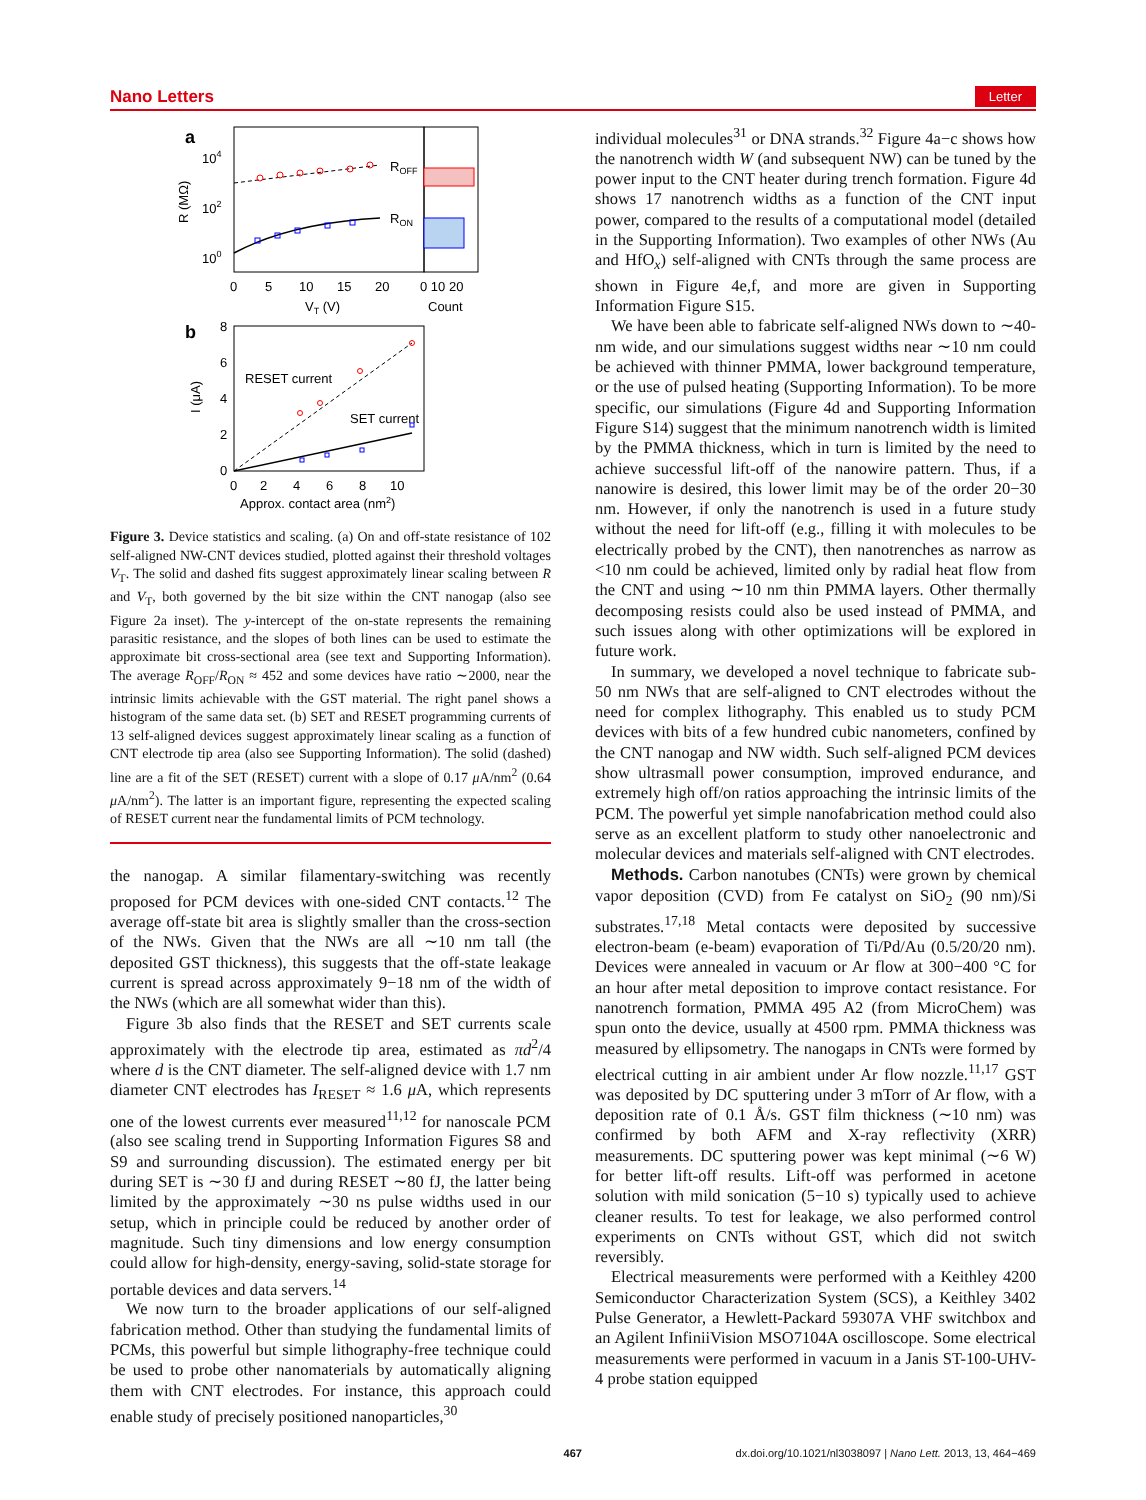Nano Letters Letter
a
104
102
100
R (MΩ)
ROFF
RON
0
5
10
15
20
0 10 20
VT (V)
Count
b
8
6
4
2
0
I (μA)
RESET current
SET current
0
2
4
6
8
10
Approx. contact area (nm2)
Figure 3. Device statistics and scaling. (a) On and off-state resistance of 102 self-aligned NW-CNT devices studied, plotted against their threshold voltages V<sub>T</sub>. The solid and dashed fits suggest approximately linear scaling between R and V<sub>T</sub>, both governed by the bit size within the CNT nanogap (also see Figure 2a inset). The y-intercept of the on-state represents the remaining parasitic resistance, and the slopes of both lines can be used to estimate the approximate bit cross-sectional area (see text and Supporting Information). The average R<sub>OFF</sub>/R<sub>ON</sub> ≈ 452 and some devices have ratio ∼2000, near the intrinsic limits achievable with the GST material. The right panel shows a histogram of the same data set. (b) SET and RESET programming currents of 13 self-aligned devices suggest approximately linear scaling as a function of CNT electrode tip area (also see Supporting Information). The solid (dashed) line are a fit of the SET (RESET) current with a slope of 0.17 μ A/nm<sup>2</sup> (0.64 μ A/nm<sup>2</sup>). The latter is an important figure, representing the expected scaling of RESET current near the fundamental limits of PCM technology.
the nanogap. A similar filamentary-switching was recently proposed for PCM devices with one-sided CNT contacts.<sup>12</sup> The average off-state bit area is slightly smaller than the cross-section of the NWs. Given that the NWs are all ∼10 nm tall (the deposited GST thickness), this suggests that the off-state leakage current is spread across approximately 9−18 nm of the width of the NWs (which are all somewhat wider than this).
Figure 3b also finds that the RESET and SET currents scale approximately with the electrode tip area, estimated as πd<sup>2</sup>/4 where d is the CNT diameter. The self-aligned device with 1.7 nm diameter CNT electrodes has I<sub>RESET</sub> ≈ 1.6 μ A, which represents one of the lowest currents ever measured<sup>11,12</sup> for nanoscale PCM (also see scaling trend in Supporting Information Figures S8 and S9 and surrounding discussion). The estimated energy per bit during SET is ∼30 fJ and during RESET ∼80 fJ, the latter being limited by the approximately ∼30 ns pulse widths used in our setup, which in principle could be reduced by another order of magnitude. Such tiny dimensions and low energy consumption could allow for high-density, energy-saving, solid-state storage for portable devices and data servers.<sup>14</sup>
We now turn to the broader applications of our self-aligned fabrication method. Other than studying the fundamental limits of PCMs, this powerful but simple lithography-free technique could be used to probe other nanomaterials by automatically aligning them with CNT electrodes. For instance, this approach could enable study of precisely positioned nanoparticles,<sup>30</sup>
individual molecules<sup>31</sup> or DNA strands.<sup>32</sup> Figure 4a−c shows how the nanotrench width W (and subsequent NW) can be tuned by the power input to the CNT heater during trench formation. Figure 4d shows 17 nanotrench widths as a function of the CNT input power, compared to the results of a computational model (detailed in the Supporting Information). Two examples of other NWs (Au and HfO<sub>x</sub>) self-aligned with CNTs through the same process are shown in Figure 4e,f, and more are given in Supporting Information Figure S15.
We have been able to fabricate self-aligned NWs down to ∼40-nm wide, and our simulations suggest widths near ∼10 nm could be achieved with thinner PMMA, lower background temperature, or the use of pulsed heating (Supporting Information). To be more specific, our simulations (Figure 4d and Supporting Information Figure S14) suggest that the minimum nanotrench width is limited by the PMMA thickness, which in turn is limited by the need to achieve successful lift-off of the nanowire pattern. Thus, if a nanowire is desired, this lower limit may be of the order 20−30 nm. However, if only the nanotrench is used in a future study without the need for lift-off (e.g., filling it with molecules to be electrically probed by the CNT), then nanotrenches as narrow as <10 nm could be achieved, limited only by radial heat flow from the CNT and using ∼10 nm thin PMMA layers. Other thermally decomposing resists could also be used instead of PMMA, and such issues along with other optimizations will be explored in future work.
In summary, we developed a novel technique to fabricate sub-50 nm NWs that are self-aligned to CNT electrodes without the need for complex lithography. This enabled us to study PCM devices with bits of a few hundred cubic nanometers, confined by the CNT nanogap and NW width. Such self-aligned PCM devices show ultrasmall power consumption, improved endurance, and extremely high off/on ratios approaching the intrinsic limits of the PCM. The powerful yet simple nanofabrication method could also serve as an excellent platform to study other nanoelectronic and molecular devices and materials self-aligned with CNT electrodes.
Methods. Carbon nanotubes (CNTs) were grown by chemical vapor deposition (CVD) from Fe catalyst on SiO<sub>2</sub> (90 nm)/Si substrates.<sup>17,18</sup> Metal contacts were deposited by successive electron-beam (e-beam) evaporation of Ti/Pd/Au (0.5/20/20 nm). Devices were annealed in vacuum or Ar flow at 300−400 °C for an hour after metal deposition to improve contact resistance. For nanotrench formation, PMMA 495 A2 (from MicroChem) was spun onto the device, usually at 4500 rpm. PMMA thickness was measured by ellipsometry. The nanogaps in CNTs were formed by electrical cutting in air ambient under Ar flow nozzle.<sup>11,17</sup> GST was deposited by DC sputtering under 3 mTorr of Ar flow, with a deposition rate of 0.1 Å/s. GST film thickness (∼10 nm) was confirmed by both AFM and X-ray reflectivity (XRR) measurements. DC sputtering power was kept minimal (∼6 W) for better lift-off results. Lift-off was performed in acetone solution with mild sonication (5−10 s) typically used to achieve cleaner results. To test for leakage, we also performed control experiments on CNTs without GST, which did not switch reversibly.
Electrical measurements were performed with a Keithley 4200 Semiconductor Characterization System (SCS), a Keithley 3402 Pulse Generator, a Hewlett-Packard 59307A VHF switchbox and an Agilent InfiniiVision MSO7104A oscilloscope. Some electrical measurements were performed in vacuum in a Janis ST-100-UHV-4 probe station equipped
467 dx.doi.org/10.1021/nl3038097 | Nano Lett. 2013, 13, 464−469